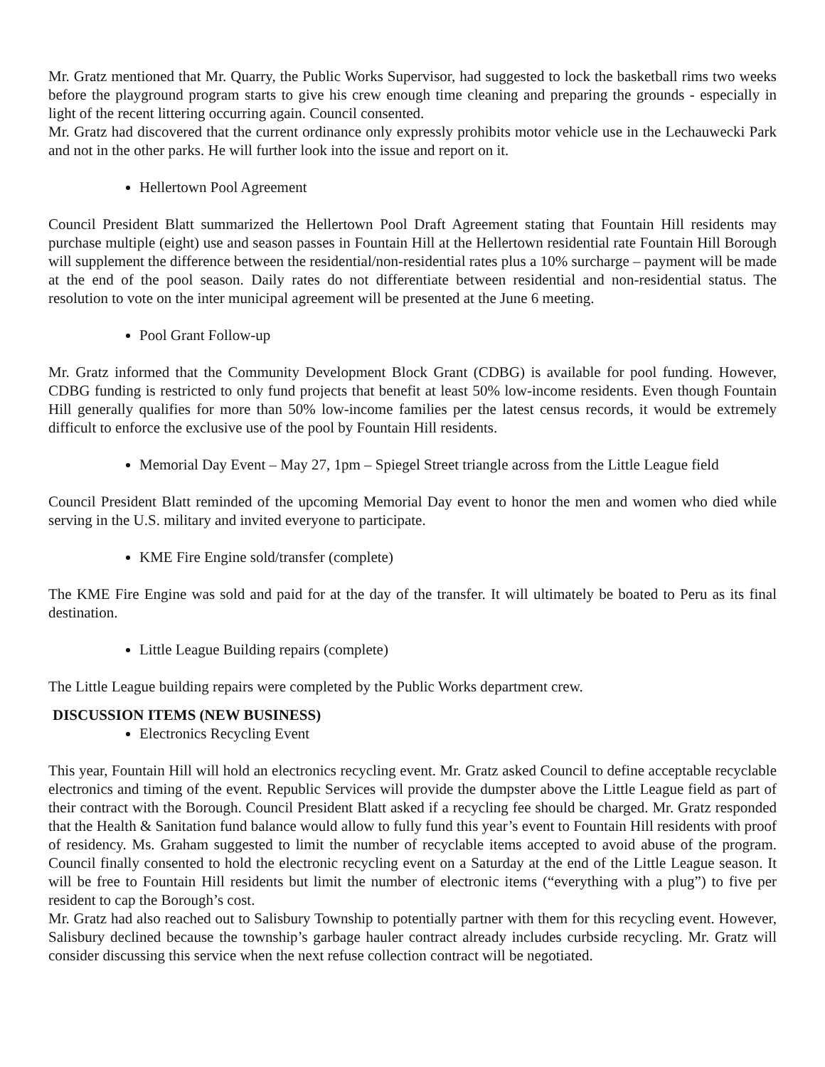Mr. Gratz mentioned that Mr. Quarry, the Public Works Supervisor, had suggested to lock the basketball rims two weeks before the playground program starts to give his crew enough time cleaning and preparing the grounds - especially in light of the recent littering occurring again. Council consented.
Mr. Gratz had discovered that the current ordinance only expressly prohibits motor vehicle use in the Lechauwecki Park and not in the other parks. He will further look into the issue and report on it.
Hellertown Pool Agreement
Council President Blatt summarized the Hellertown Pool Draft Agreement stating that Fountain Hill residents may purchase multiple (eight) use and season passes in Fountain Hill at the Hellertown residential rate Fountain Hill Borough will supplement the difference between the residential/non-residential rates plus a 10% surcharge – payment will be made at the end of the pool season. Daily rates do not differentiate between residential and non-residential status. The resolution to vote on the inter municipal agreement will be presented at the June 6 meeting.
Pool Grant Follow-up
Mr. Gratz informed that the Community Development Block Grant (CDBG) is available for pool funding. However, CDBG funding is restricted to only fund projects that benefit at least 50% low-income residents. Even though Fountain Hill generally qualifies for more than 50% low-income families per the latest census records, it would be extremely difficult to enforce the exclusive use of the pool by Fountain Hill residents.
Memorial Day Event – May 27, 1pm – Spiegel Street triangle across from the Little League field
Council President Blatt reminded of the upcoming Memorial Day event to honor the men and women who died while serving in the U.S. military and invited everyone to participate.
KME Fire Engine sold/transfer (complete)
The KME Fire Engine was sold and paid for at the day of the transfer. It will ultimately be boated to Peru as its final destination.
Little League Building repairs (complete)
The Little League building repairs were completed by the Public Works department crew.
DISCUSSION ITEMS (NEW BUSINESS)
Electronics Recycling Event
This year, Fountain Hill will hold an electronics recycling event. Mr. Gratz asked Council to define acceptable recyclable electronics and timing of the event. Republic Services will provide the dumpster above the Little League field as part of their contract with the Borough. Council President Blatt asked if a recycling fee should be charged. Mr. Gratz responded that the Health & Sanitation fund balance would allow to fully fund this year’s event to Fountain Hill residents with proof of residency. Ms. Graham suggested to limit the number of recyclable items accepted to avoid abuse of the program. Council finally consented to hold the electronic recycling event on a Saturday at the end of the Little League season. It will be free to Fountain Hill residents but limit the number of electronic items (“everything with a plug”) to five per resident to cap the Borough’s cost.
Mr. Gratz had also reached out to Salisbury Township to potentially partner with them for this recycling event. However, Salisbury declined because the township’s garbage hauler contract already includes curbside recycling. Mr. Gratz will consider discussing this service when the next refuse collection contract will be negotiated.